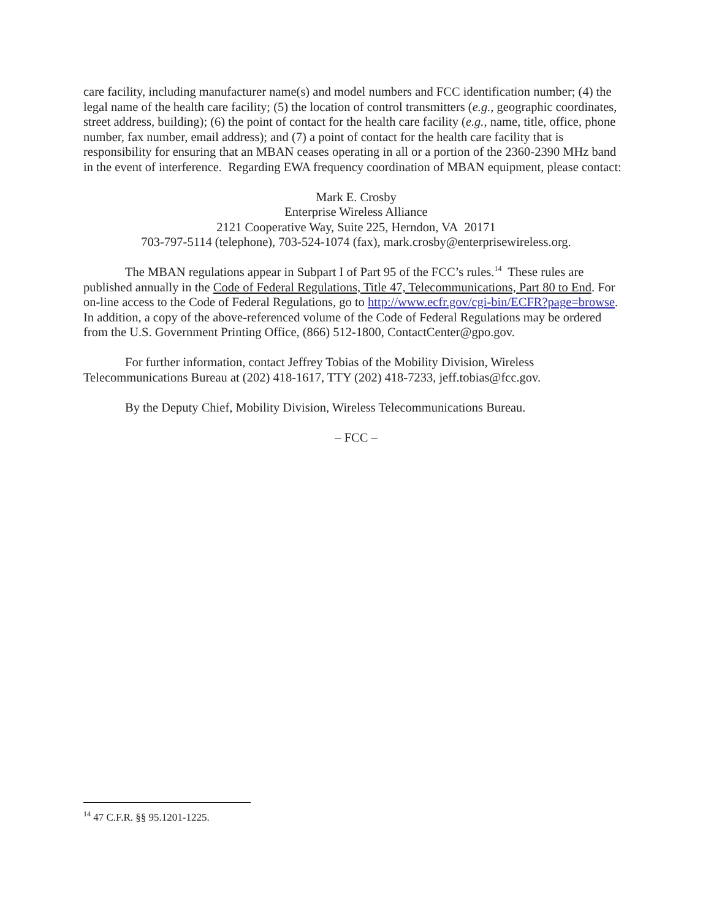care facility, including manufacturer name(s) and model numbers and FCC identification number; (4) the legal name of the health care facility; (5) the location of control transmitters (e.g., geographic coordinates, street address, building); (6) the point of contact for the health care facility (e.g., name, title, office, phone number, fax number, email address); and (7) a point of contact for the health care facility that is responsibility for ensuring that an MBAN ceases operating in all or a portion of the 2360-2390 MHz band in the event of interference. Regarding EWA frequency coordination of MBAN equipment, please contact:
Mark E. Crosby
Enterprise Wireless Alliance
2121 Cooperative Way, Suite 225, Herndon, VA 20171
703-797-5114 (telephone), 703-524-1074 (fax), mark.crosby@enterprisewireless.org.
The MBAN regulations appear in Subpart I of Part 95 of the FCC’s rules.<sup>14</sup> These rules are published annually in the Code of Federal Regulations, Title 47, Telecommunications, Part 80 to End. For on-line access to the Code of Federal Regulations, go to http://www.ecfr.gov/cgi-bin/ECFR?page=browse. In addition, a copy of the above-referenced volume of the Code of Federal Regulations may be ordered from the U.S. Government Printing Office, (866) 512-1800, ContactCenter@gpo.gov.
For further information, contact Jeffrey Tobias of the Mobility Division, Wireless Telecommunications Bureau at (202) 418-1617, TTY (202) 418-7233, jeff.tobias@fcc.gov.
By the Deputy Chief, Mobility Division, Wireless Telecommunications Bureau.
– FCC –
<sup>14</sup> 47 C.F.R. §§ 95.1201-1225.